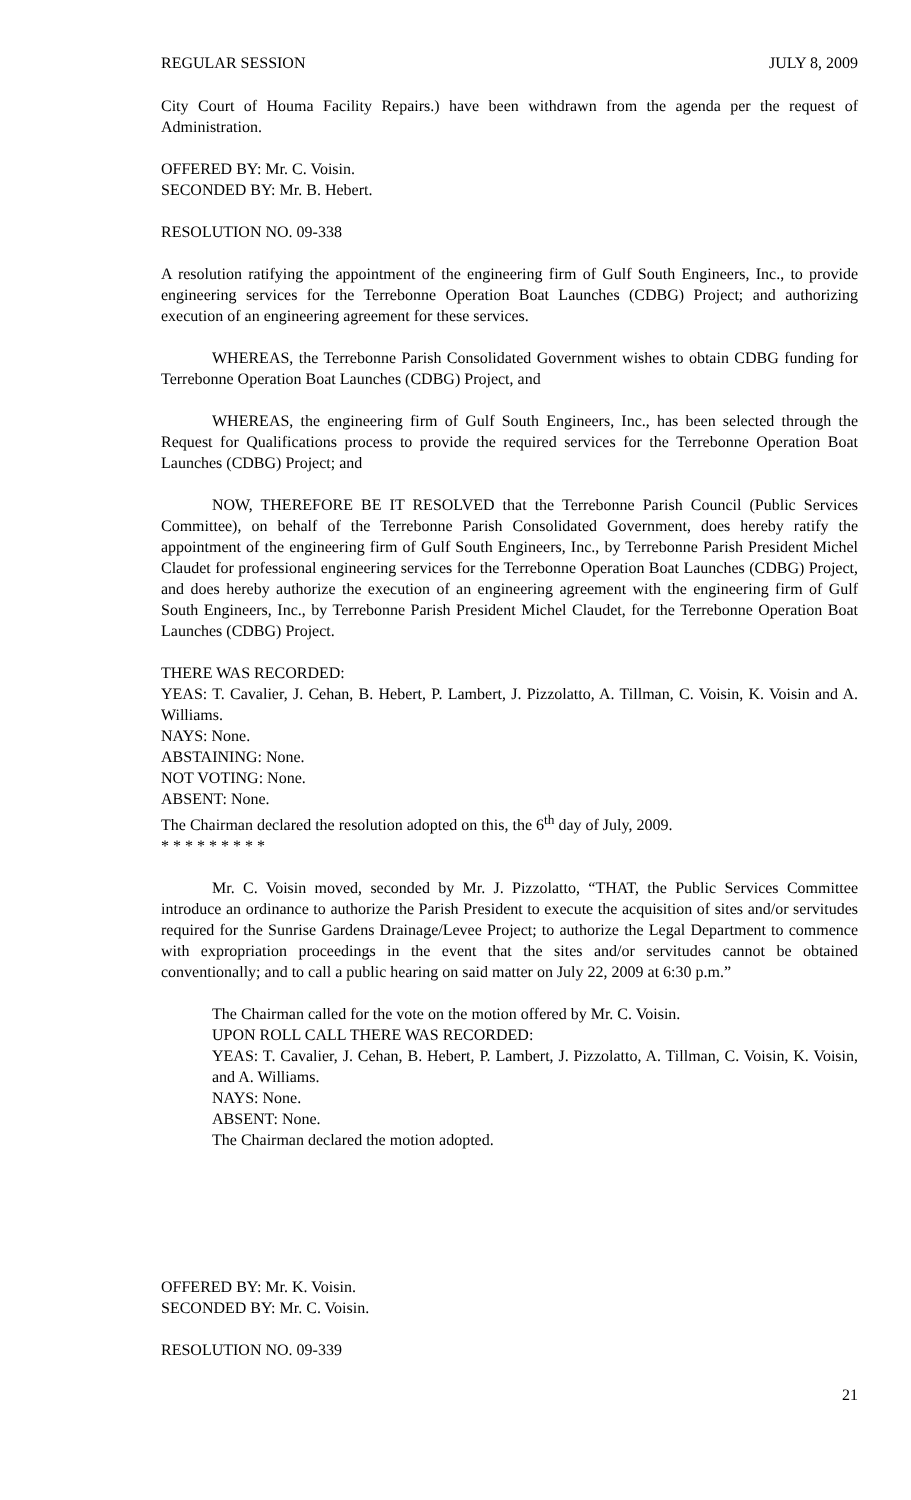REGULAR SESSION JULY 8, 2009
City Court of Houma Facility Repairs.) have been withdrawn from the agenda per the request of Administration.
OFFERED BY: Mr. C. Voisin.
SECONDED BY: Mr. B. Hebert.
RESOLUTION NO. 09-338
A resolution ratifying the appointment of the engineering firm of Gulf South Engineers, Inc., to provide engineering services for the Terrebonne Operation Boat Launches (CDBG) Project; and authorizing execution of an engineering agreement for these services.
WHEREAS, the Terrebonne Parish Consolidated Government wishes to obtain CDBG funding for Terrebonne Operation Boat Launches (CDBG) Project, and
WHEREAS, the engineering firm of Gulf South Engineers, Inc., has been selected through the Request for Qualifications process to provide the required services for the Terrebonne Operation Boat Launches (CDBG) Project; and
NOW, THEREFORE BE IT RESOLVED that the Terrebonne Parish Council (Public Services Committee), on behalf of the Terrebonne Parish Consolidated Government, does hereby ratify the appointment of the engineering firm of Gulf South Engineers, Inc., by Terrebonne Parish President Michel Claudet for professional engineering services for the Terrebonne Operation Boat Launches (CDBG) Project, and does hereby authorize the execution of an engineering agreement with the engineering firm of Gulf South Engineers, Inc., by Terrebonne Parish President Michel Claudet, for the Terrebonne Operation Boat Launches (CDBG) Project.
THERE WAS RECORDED:
YEAS: T. Cavalier, J. Cehan, B. Hebert, P. Lambert, J. Pizzolatto, A. Tillman, C. Voisin, K. Voisin and A. Williams.
NAYS: None.
ABSTAINING: None.
NOT VOTING: None.
ABSENT: None.
The Chairman declared the resolution adopted on this, the 6<sup>th</sup> day of July, 2009.
* * * * * * * * *
Mr. C. Voisin moved, seconded by Mr. J. Pizzolatto, “THAT, the Public Services Committee introduce an ordinance to authorize the Parish President to execute the acquisition of sites and/or servitudes required for the Sunrise Gardens Drainage/Levee Project; to authorize the Legal Department to commence with expropriation proceedings in the event that the sites and/or servitudes cannot be obtained conventionally; and to call a public hearing on said matter on July 22, 2009 at 6:30 p.m.”
The Chairman called for the vote on the motion offered by Mr. C. Voisin.
UPON ROLL CALL THERE WAS RECORDED:
YEAS: T. Cavalier, J. Cehan, B. Hebert, P. Lambert, J. Pizzolatto, A. Tillman, C. Voisin, K. Voisin, and A. Williams.
NAYS: None.
ABSENT: None.
The Chairman declared the motion adopted.
OFFERED BY: Mr. K. Voisin.
SECONDED BY: Mr. C. Voisin.
RESOLUTION NO. 09-339
21